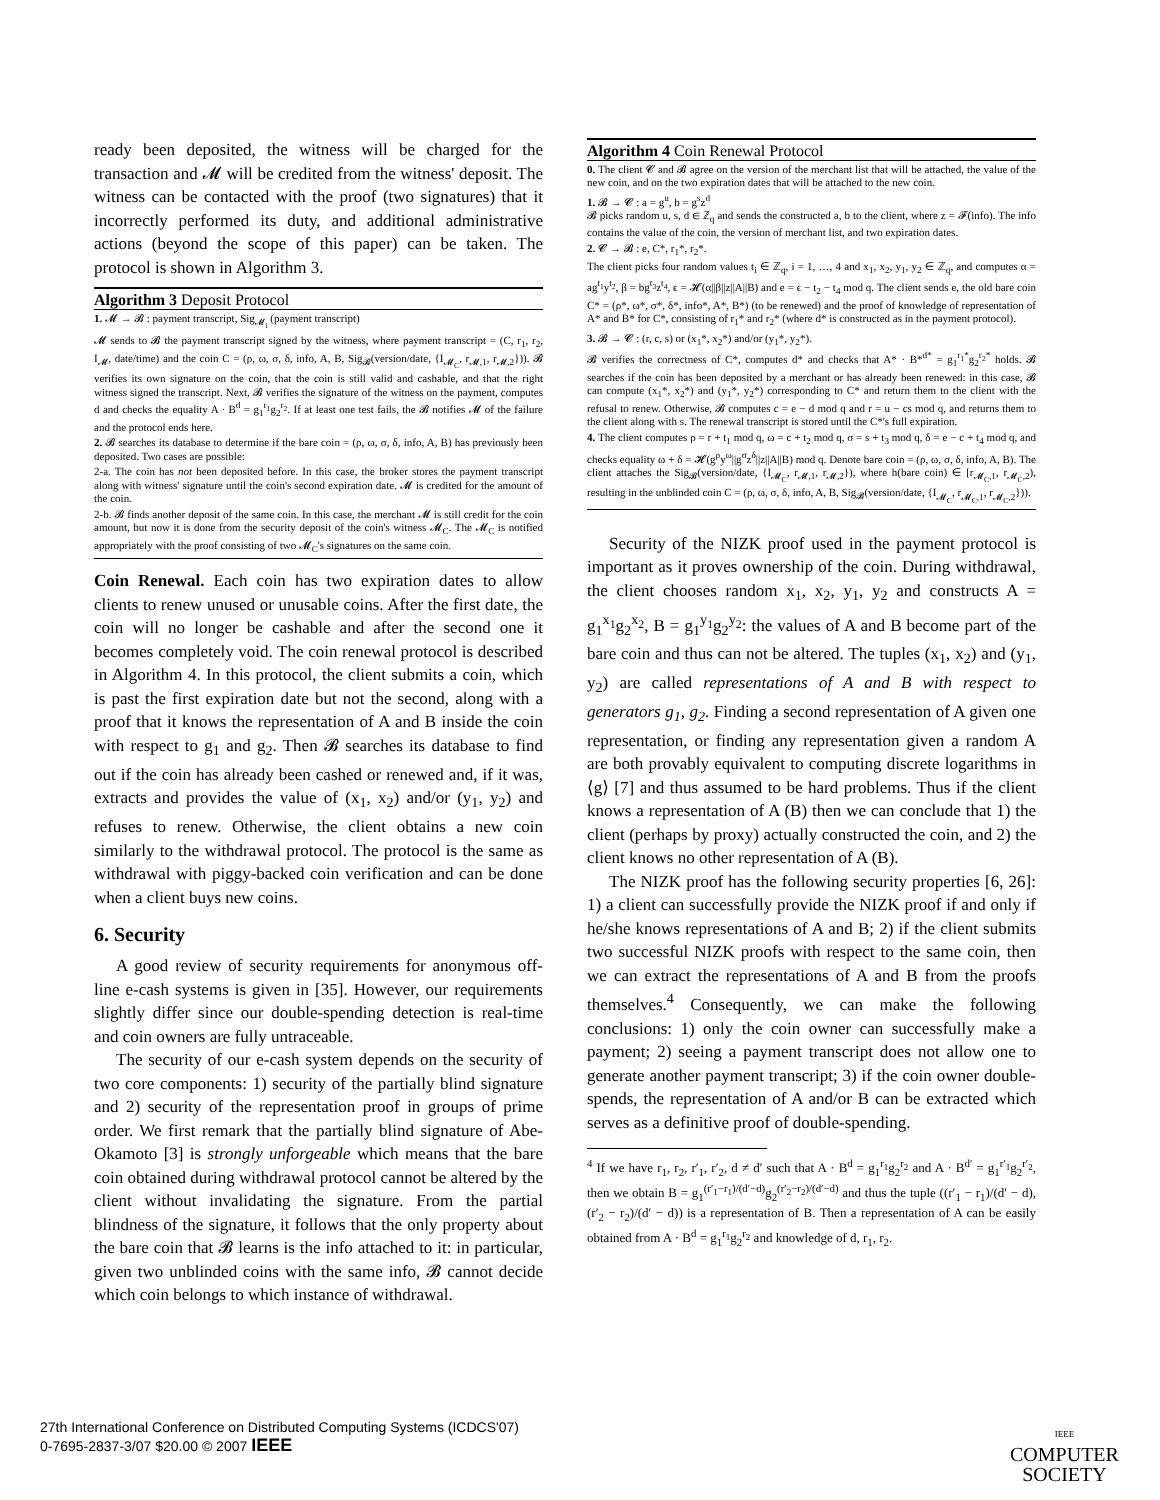ready been deposited, the witness will be charged for the transaction and 𝓜 will be credited from the witness' deposit. The witness can be contacted with the proof (two signatures) that it incorrectly performed its duty, and additional administrative actions (beyond the scope of this paper) can be taken. The protocol is shown in Algorithm 3.
Algorithm 3 Deposit Protocol
1. 𝓜 → 𝓑 : payment transcript, Sig<sub>𝓜<sub>i</sub></sub> (payment transcript)
𝓜 sends to 𝓑 the payment transcript signed by the witness, where payment transcript = (C, r<sub>1</sub>, r<sub>2</sub>, I<sub>𝓜</sub>, date/time) and the coin C = (ρ, ω, σ, δ, info, A, B, Sig<sub>𝓑</sub>(version/date, {I<sub>𝓜<sub>C</sub></sub>, r<sub>𝓜,1</sub>, r<sub>𝓜,2</sub>})). 𝓑 verifies its own signature on the coin, that the coin is still valid and cashable, and that the right witness signed the transcript. Next, 𝓑 verifies the signature of the witness on the payment, computes d and checks the equality A · B<sup>d</sup> = g<sub>1</sub><sup>r<sub>1</sub></sup>g<sub>2</sub><sup>r<sub>2</sub></sup>. If at least one test fails, the 𝓑 notifies 𝓜 of the failure and the protocol ends here.
2. 𝓑 searches its database to determine if the bare coin = (ρ, ω, σ, δ, info, A, B) has previously been deposited. Two cases are possible:
2-a. The coin has not been deposited before. In this case, the broker stores the payment transcript along with witness' signature until the coin's second expiration date. 𝓜 is credited for the amount of the coin.
2-b. 𝓑 finds another deposit of the same coin. In this case, the merchant 𝓜 is still credit for the coin amount, but now it is done from the security deposit of the coin's witness 𝓜<sub>C</sub>. The 𝓜<sub>C</sub> is notified appropriately with the proof consisting of two 𝓜<sub>C</sub>'s signatures on the same coin.
Coin Renewal. Each coin has two expiration dates to allow clients to renew unused or unusable coins. After the first date, the coin will no longer be cashable and after the second one it becomes completely void. The coin renewal protocol is described in Algorithm 4. In this protocol, the client submits a coin, which is past the first expiration date but not the second, along with a proof that it knows the representation of A and B inside the coin with respect to g<sub>1</sub> and g<sub>2</sub>. Then 𝓑 searches its database to find out if the coin has already been cashed or renewed and, if it was, extracts and provides the value of (x<sub>1</sub>, x<sub>2</sub>) and/or (y<sub>1</sub>, y<sub>2</sub>) and refuses to renew. Otherwise, the client obtains a new coin similarly to the withdrawal protocol. The protocol is the same as withdrawal with piggy-backed coin verification and can be done when a client buys new coins.
6. Security
A good review of security requirements for anonymous off-line e-cash systems is given in [35]. However, our requirements slightly differ since our double-spending detection is real-time and coin owners are fully untraceable.
The security of our e-cash system depends on the security of two core components: 1) security of the partially blind signature and 2) security of the representation proof in groups of prime order. We first remark that the partially blind signature of Abe-Okamoto [3] is strongly unforgeable which means that the bare coin obtained during withdrawal protocol cannot be altered by the client without invalidating the signature. From the partial blindness of the signature, it follows that the only property about the bare coin that 𝓑 learns is the info attached to it: in particular, given two unblinded coins with the same info, 𝓑 cannot decide which coin belongs to which instance of withdrawal.
Algorithm 4 Coin Renewal Protocol
0. The client 𝓒 and 𝓑 agree on the version of the merchant list that will be attached, the value of the new coin, and on the two expiration dates that will be attached to the new coin.
1. 𝓑 → 𝓒 : a = g<sup>u</sup>, b = g<sup>s</sup>z<sup>d</sup>
𝓑 picks random u, s, d ∈ ℤ<sub>q</sub> and sends the constructed a, b to the client, where z = 𝓕(info). The info contains the value of the coin, the version of merchant list, and two expiration dates.
2. 𝓒 → 𝓑 : e, C*, r<sub>1</sub>*, r<sub>2</sub>*.
The client picks four random values t<sub>i</sub> ∈ ℤ<sub>q</sub>, i = 1, …, 4 and x<sub>1</sub>, x<sub>2</sub>, y<sub>1</sub>, y<sub>2</sub> ∈ ℤ<sub>q</sub>, and computes α = ag<sup>t<sub>1</sub></sup>y<sup>t<sub>2</sub></sup>, β = bg<sup>t<sub>3</sub></sup>z<sup>t<sub>4</sub></sup>, ϵ = 𝓗(α||β||z||A||B) and e = ϵ − t<sub>2</sub> − t<sub>4</sub> mod q. The client sends e, the old bare coin C* = (ρ*, ω*, σ*, δ*, info*, A*, B*) (to be renewed) and the proof of knowledge of representation of A* and B* for C*, consisting of r<sub>1</sub>* and r<sub>2</sub>* (where d* is constructed as in the payment protocol).
3. 𝓑 → 𝓒 : (r, c, s) or (x<sub>1</sub>*, x<sub>2</sub>*) and/or (y<sub>1</sub>*, y<sub>2</sub>*).
𝓑 verifies the correctness of C*, computes d* and checks that A* · B*<sup>d*</sup> = g<sub>1</sub><sup>r<sub>1</sub>*</sup>g<sub>2</sub><sup>r<sub>2</sub>*</sup> holds. 𝓑 searches if the coin has been deposited by a merchant or has already been renewed: in this case, 𝓑 can compute (x<sub>1</sub>*, x<sub>2</sub>*) and (y<sub>1</sub>*, y<sub>2</sub>*) corresponding to C* and return them to the client with the refusal to renew. Otherwise, 𝓑 computes c = e − d mod q and r = u − cs mod q, and returns them to the client along with s. The renewal transcript is stored until the C*'s full expiration.
4. The client computes ρ = r + t<sub>1</sub> mod q, ω = c + t<sub>2</sub> mod q, σ = s + t<sub>3</sub> mod q, δ = e − c + t<sub>4</sub> mod q, and checks equality ω + δ = 𝓗(g<sup>ρ</sup>y<sup>ω</sup>||g<sup>σ</sup>z<sup>δ</sup>||z||A||B) mod q. Denote bare coin = (ρ, ω, σ, δ, info, A, B). The client attaches the Sig<sub>𝓑</sub>(version/date, {I<sub>𝓜<sub>C</sub></sub>, r<sub>𝓜,1</sub>, r<sub>𝓜,2</sub>}), where h(bare coin) ∈ [r<sub>𝓜<sub>C</sub>,1</sub>, r<sub>𝓜<sub>C</sub>,2</sub>), resulting in the unblinded coin C = (ρ, ω, σ, δ, info, A, B, Sig<sub>𝓑</sub>(version/date, {I<sub>𝓜<sub>C</sub></sub>, r<sub>𝓜<sub>C</sub>,1</sub>, r<sub>𝓜<sub>C</sub>,2</sub>})).
Security of the NIZK proof used in the payment protocol is important as it proves ownership of the coin. During withdrawal, the client chooses random x<sub>1</sub>, x<sub>2</sub>, y<sub>1</sub>, y<sub>2</sub> and constructs A = g<sub>1</sub><sup>x<sub>1</sub></sup>g<sub>2</sub><sup>x<sub>2</sub></sup>, B = g<sub>1</sub><sup>y<sub>1</sub></sup>g<sub>2</sub><sup>y<sub>2</sub></sup>: the values of A and B become part of the bare coin and thus can not be altered. The tuples (x<sub>1</sub>, x<sub>2</sub>) and (y<sub>1</sub>, y<sub>2</sub>) are called representations of A and B with respect to generators g<sub>1</sub>, g<sub>2</sub>. Finding a second representation of A given one representation, or finding any representation given a random A are both provably equivalent to computing discrete logarithms in ⟨g⟩ [7] and thus assumed to be hard problems. Thus if the client knows a representation of A (B) then we can conclude that 1) the client (perhaps by proxy) actually constructed the coin, and 2) the client knows no other representation of A (B).
The NIZK proof has the following security properties [6, 26]: 1) a client can successfully provide the NIZK proof if and only if he/she knows representations of A and B; 2) if the client submits two successful NIZK proofs with respect to the same coin, then we can extract the representations of A and B from the proofs themselves.<sup>4</sup> Consequently, we can make the following conclusions: 1) only the coin owner can successfully make a payment; 2) seeing a payment transcript does not allow one to generate another payment transcript; 3) if the coin owner double-spends, the representation of A and/or B can be extracted which serves as a definitive proof of double-spending.
<sup>4</sup> If we have r<sub>1</sub>, r<sub>2</sub>, r′<sub>1</sub>, r′<sub>2</sub>, d ≠ d′ such that A · B<sup>d</sup> = g<sub>1</sub><sup>r<sub>1</sub></sup>g<sub>2</sub><sup>r<sub>2</sub></sup> and A · B<sup>d′</sup> = g<sub>1</sub><sup>r′<sub>1</sub></sup>g<sub>2</sub><sup>r′<sub>2</sub></sup>, then we obtain B = g<sub>1</sub><sup>(r′<sub>1</sub>−r<sub>1</sub>)/(d′−d)</sup>g<sub>2</sub><sup>(r′<sub>2</sub>−r<sub>2</sub>)/(d′−d)</sup> and thus the tuple ((r′<sub>1</sub> − r<sub>1</sub>)/(d′ − d), (r′<sub>2</sub> − r<sub>2</sub>)/(d′ − d)) is a representation of B. Then a representation of A can be easily obtained from A · B<sup>d</sup> = g<sub>1</sub><sup>r<sub>1</sub></sup>g<sub>2</sub><sup>r<sub>2</sub></sup> and knowledge of d, r<sub>1</sub>, r<sub>2</sub>.
27th International Conference on Distributed Computing Systems (ICDCS'07)
0-7695-2837-3/07 $20.00 © 2007 IEEE
IEEE
COMPUTER
SOCIETY